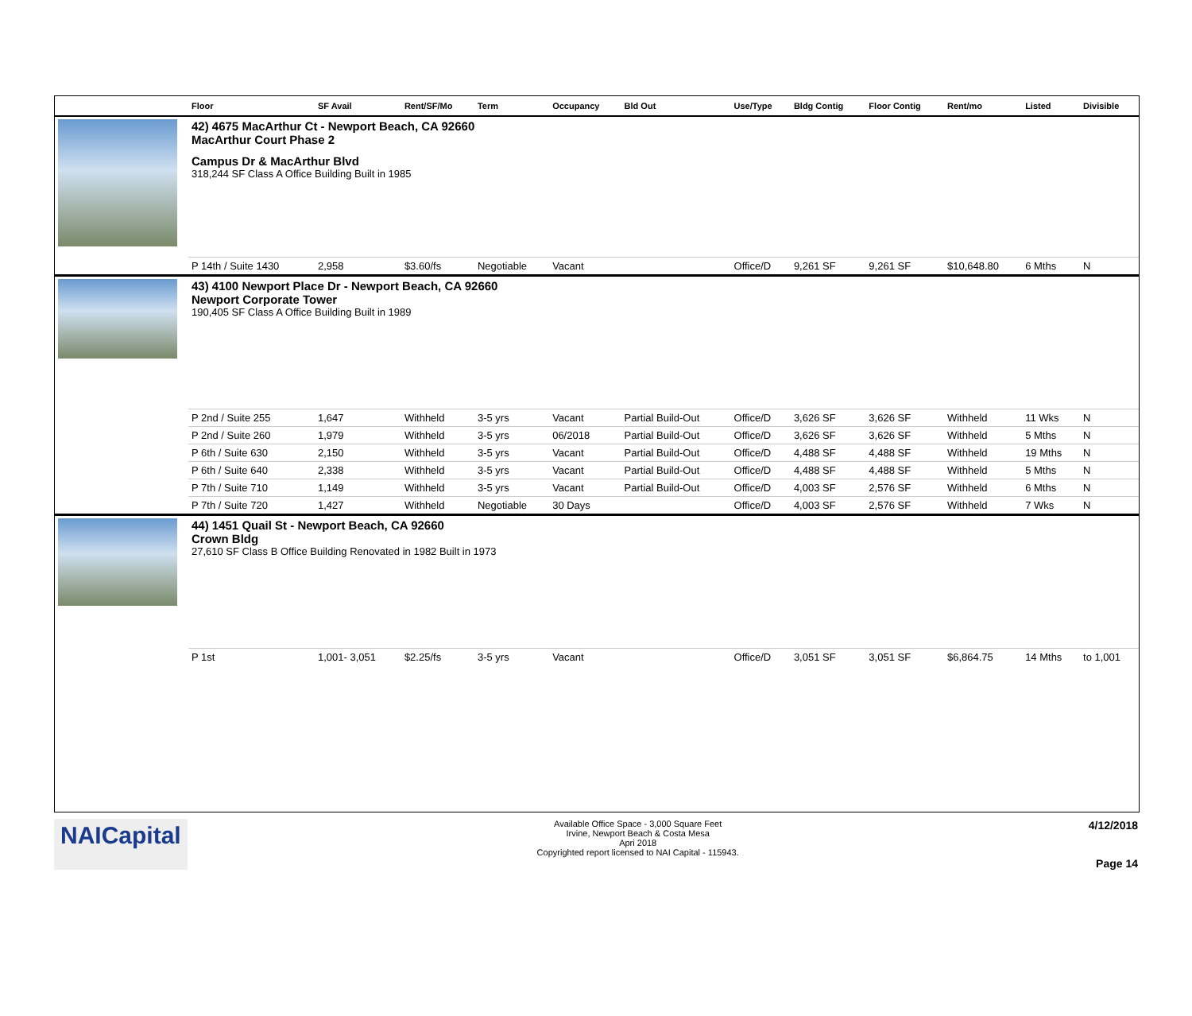| | Floor | SF Avail | Rent/SF/Mo | Term | Occupancy | Bld Out | Use/Type | Bldg Contig | Floor Contig | Rent/mo | Listed | Divisible |
| --- | --- | --- | --- | --- | --- | --- | --- | --- | --- | --- | --- | --- |
| | 42) 4675 MacArthur Ct - Newport Beach, CA 92660 MacArthur Court Phase 2 Campus Dr & MacArthur Blvd 318,244 SF Class A Office Building Built in 1985 | | | | | | | | | | | |
| | P 14th / Suite 1430 | 2,958 | $3.60/fs | Negotiable | Vacant | | Office/D | 9,261 SF | 9,261 SF | $10,648.80 | 6 Mths | N |
| | 43) 4100 Newport Place Dr - Newport Beach, CA 92660 Newport Corporate Tower 190,405 SF Class A Office Building Built in 1989 | | | | | | | | | | | |
| | P 2nd / Suite 255 | 1,647 | Withheld | 3-5 yrs | Vacant | Partial Build-Out | Office/D | 3,626 SF | 3,626 SF | Withheld | 11 Wks | N |
| | P 2nd / Suite 260 | 1,979 | Withheld | 3-5 yrs | 06/2018 | Partial Build-Out | Office/D | 3,626 SF | 3,626 SF | Withheld | 5 Mths | N |
| | P 6th / Suite 630 | 2,150 | Withheld | 3-5 yrs | Vacant | Partial Build-Out | Office/D | 4,488 SF | 4,488 SF | Withheld | 19 Mths | N |
| | P 6th / Suite 640 | 2,338 | Withheld | 3-5 yrs | Vacant | Partial Build-Out | Office/D | 4,488 SF | 4,488 SF | Withheld | 5 Mths | N |
| | P 7th / Suite 710 | 1,149 | Withheld | 3-5 yrs | Vacant | Partial Build-Out | Office/D | 4,003 SF | 2,576 SF | Withheld | 6 Mths | N |
| | P 7th / Suite 720 | 1,427 | Withheld | Negotiable | 30 Days | | Office/D | 4,003 SF | 2,576 SF | Withheld | 7 Wks | N |
| | 44) 1451 Quail St - Newport Beach, CA 92660 Crown Bldg 27,610 SF Class B Office Building Renovated in 1982 Built in 1973 | | | | | | | | | | | |
| | P 1st | 1,001- 3,051 | $2.25/fs | 3-5 yrs | Vacant | | Office/D | 3,051 SF | 3,051 SF | $6,864.75 | 14 Mths | to 1,001 |
NAICapital
Available Office Space - 3,000 Square Feet
Irvine, Newport Beach & Costa Mesa
Apri 2018
Copyrighted report licensed to NAI Capital - 115943.
4/12/2018
Page 14